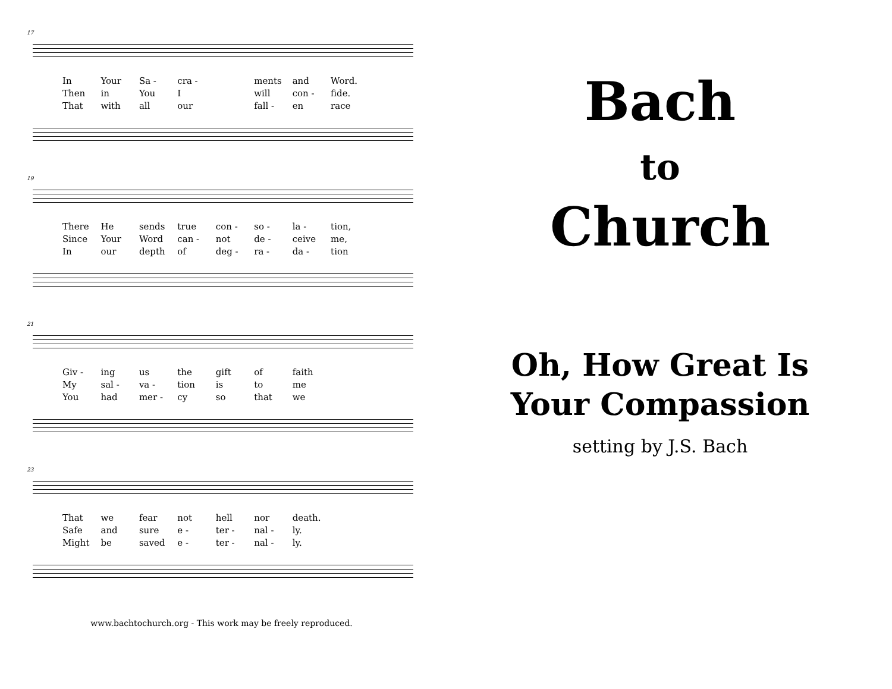17
In Your Sa - cra - ments and Word. Then in You I will con - fide. That with all our fall - en race
19
There He sends true con - so - la - tion, Since Your Word can - not de - ceive me, In our depth of deg - ra - da - tion
21
Giv - ing us the gift of faith My sal - va - tion is to me You had mer - cy so that we
23
That we fear not hell nor death. Safe and sure e - ter - nal - ly. Might be saved e - ter - nal - ly.
www.bachtochurch.org - This work may be freely reproduced.
Bach
to
Church
Oh, How Great Is
Your Compassion
setting by J.S. Bach